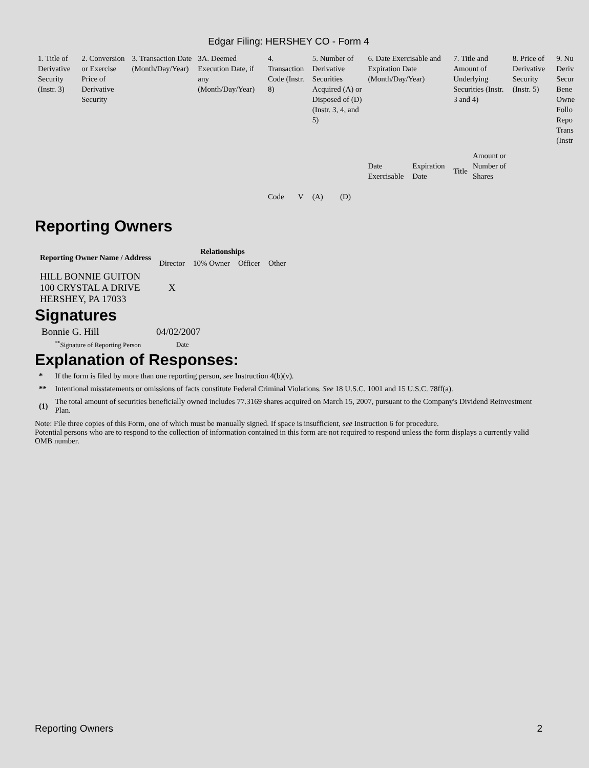Edgar Filing: HERSHEY CO - Form 4
| 1. Title of Derivative Security (Instr. 3) | 2. Conversion or Exercise Price of Derivative Security | 3. Transaction Date (Month/Day/Year) | 3A. Deemed Execution Date, if any (Month/Day/Year) | 4. Transaction Code (Instr. 8) | | 5. Number of Derivative Securities Acquired (A) or Disposed of (D) (Instr. 3, 4, and 5) | | 6. Date Exercisable and Expiration Date (Month/Day/Year) | | 7. Title and Amount of Underlying Securities (Instr. 3 and 4) | | 8. Price of Derivative Security (Instr. 5) | 9. Nu Deriv Secur Bene Owne Follo Repo Trans (Instr |
| --- | --- | --- | --- | --- | --- | --- | --- | --- | --- | --- | --- | --- | --- |
| | | | | Code | V | (A) | (D) | Date Exercisable | Expiration Date | Title | Amount or Number of Shares | | |
Reporting Owners
| Reporting Owner Name / Address | Relationships | | | |
| --- | --- | --- | --- | --- |
| | Director | 10% Owner | Officer | Other |
| HILL BONNIE GUITON 100 CRYSTAL A DRIVE HERSHEY, PA 17033 | X | | | |
Signatures
| Bonnie G. Hill | 04/02/2007 |
| <sup>**</sup> Signature of Reporting Person | Date |
Explanation of Responses:
| * | If the form is filed by more than one reporting person, see Instruction 4(b)(v). |
| ** | Intentional misstatements or omissions of facts constitute Federal Criminal Violations. See 18 U.S.C. 1001 and 15 U.S.C. 78ff(a). |
| (1) | The total amount of securities beneficially owned includes 77.3169 shares acquired on March 15, 2007, pursuant to the Company's Dividend Reinvestment Plan. |
Note: File three copies of this Form, one of which must be manually signed. If space is insufficient, see Instruction 6 for procedure.
Potential persons who are to respond to the collection of information contained in this form are not required to respond unless the form displays a currently valid OMB number.
Reporting Owners 2